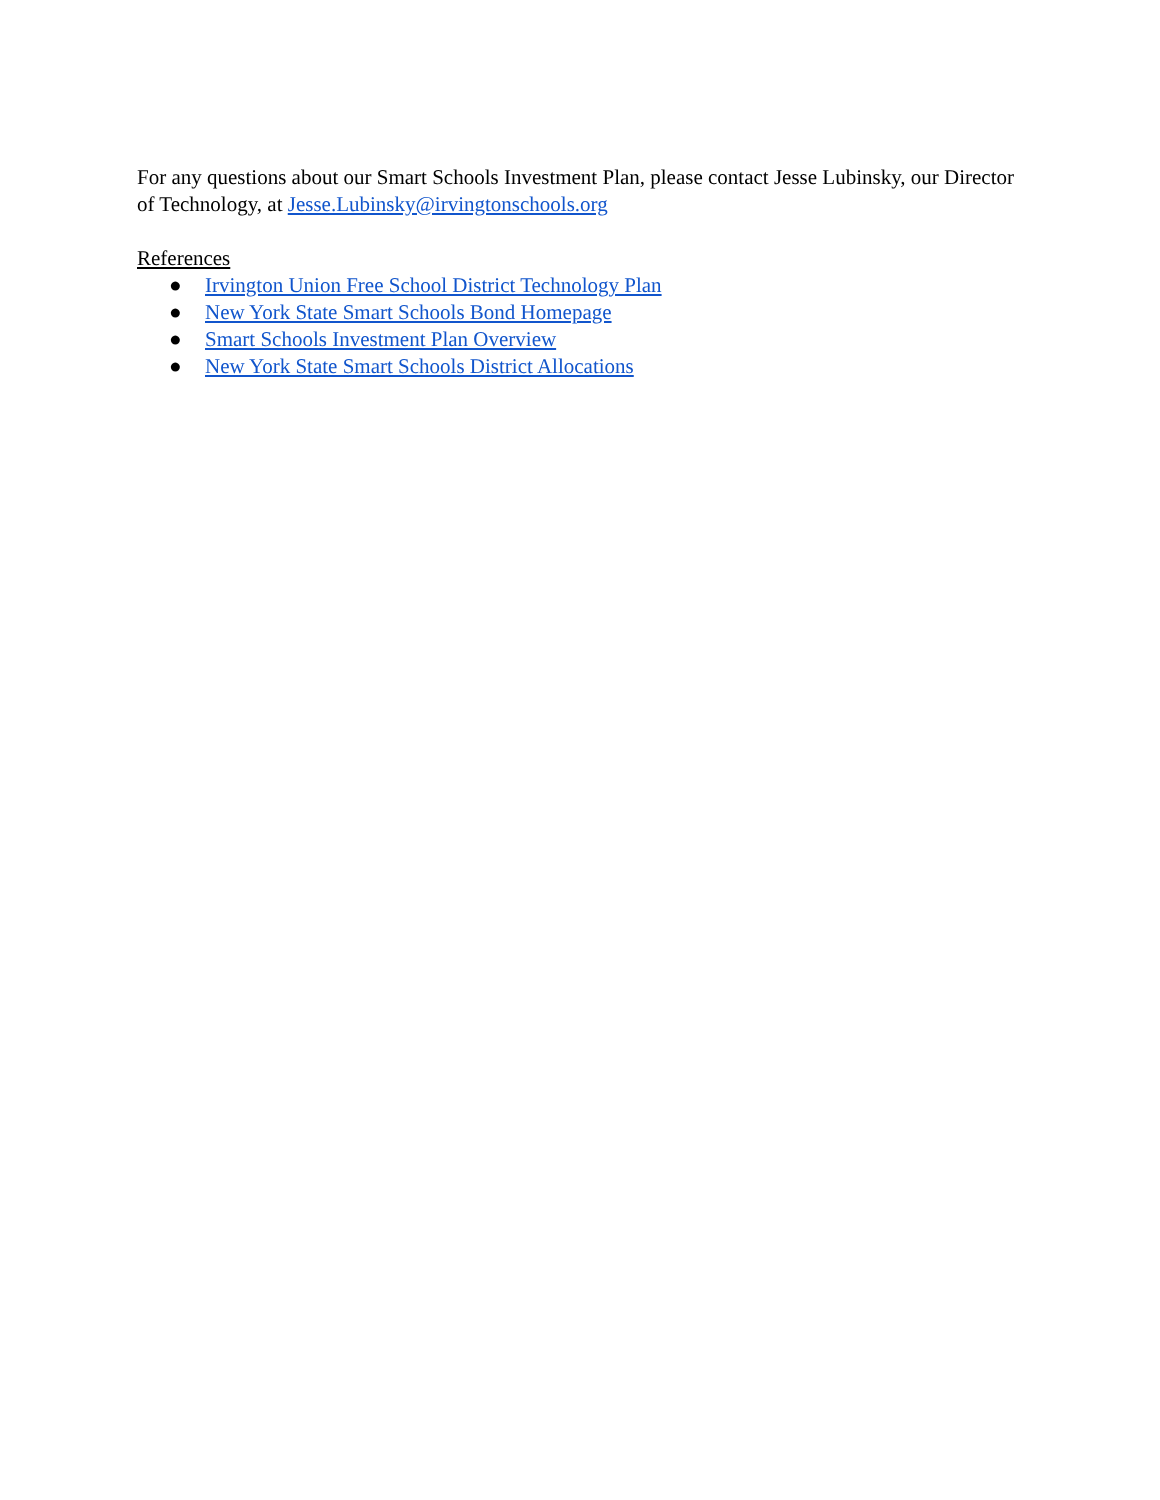For any questions about our Smart Schools Investment Plan, please contact Jesse Lubinsky, our Director of Technology, at Jesse.Lubinsky@irvingtonschools.org
References
● Irvington Union Free School District Technology Plan
● New York State Smart Schools Bond Homepage
● Smart Schools Investment Plan Overview
● New York State Smart Schools District Allocations